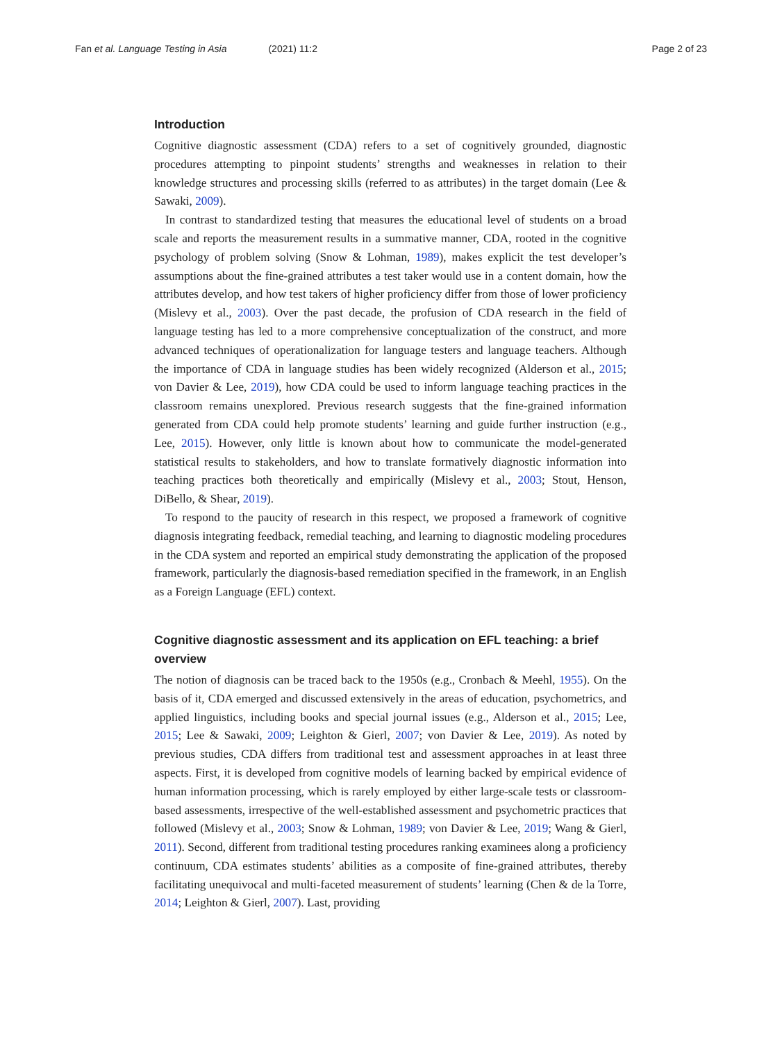Fan et al. Language Testing in Asia (2021) 11:2
Page 2 of 23
Introduction
Cognitive diagnostic assessment (CDA) refers to a set of cognitively grounded, diagnostic procedures attempting to pinpoint students’ strengths and weaknesses in relation to their knowledge structures and processing skills (referred to as attributes) in the target domain (Lee & Sawaki, 2009).
In contrast to standardized testing that measures the educational level of students on a broad scale and reports the measurement results in a summative manner, CDA, rooted in the cognitive psychology of problem solving (Snow & Lohman, 1989), makes explicit the test developer’s assumptions about the fine-grained attributes a test taker would use in a content domain, how the attributes develop, and how test takers of higher proficiency differ from those of lower proficiency (Mislevy et al., 2003). Over the past decade, the profusion of CDA research in the field of language testing has led to a more comprehensive conceptualization of the construct, and more advanced techniques of operationalization for language testers and language teachers. Although the importance of CDA in language studies has been widely recognized (Alderson et al., 2015; von Davier & Lee, 2019), how CDA could be used to inform language teaching practices in the classroom remains unexplored. Previous research suggests that the fine-grained information generated from CDA could help promote students’ learning and guide further instruction (e.g., Lee, 2015). However, only little is known about how to communicate the model-generated statistical results to stakeholders, and how to translate formatively diagnostic information into teaching practices both theoretically and empirically (Mislevy et al., 2003; Stout, Henson, DiBello, & Shear, 2019).
To respond to the paucity of research in this respect, we proposed a framework of cognitive diagnosis integrating feedback, remedial teaching, and learning to diagnostic modeling procedures in the CDA system and reported an empirical study demonstrating the application of the proposed framework, particularly the diagnosis-based remediation specified in the framework, in an English as a Foreign Language (EFL) context.
Cognitive diagnostic assessment and its application on EFL teaching: a brief overview
The notion of diagnosis can be traced back to the 1950s (e.g., Cronbach & Meehl, 1955). On the basis of it, CDA emerged and discussed extensively in the areas of education, psychometrics, and applied linguistics, including books and special journal issues (e.g., Alderson et al., 2015; Lee, 2015; Lee & Sawaki, 2009; Leighton & Gierl, 2007; von Davier & Lee, 2019). As noted by previous studies, CDA differs from traditional test and assessment approaches in at least three aspects. First, it is developed from cognitive models of learning backed by empirical evidence of human information processing, which is rarely employed by either large-scale tests or classroom-based assessments, irrespective of the well-established assessment and psychometric practices that followed (Mislevy et al., 2003; Snow & Lohman, 1989; von Davier & Lee, 2019; Wang & Gierl, 2011). Second, different from traditional testing procedures ranking examinees along a proficiency continuum, CDA estimates students’ abilities as a composite of fine-grained attributes, thereby facilitating unequivocal and multi-faceted measurement of students’ learning (Chen & de la Torre, 2014; Leighton & Gierl, 2007). Last, providing